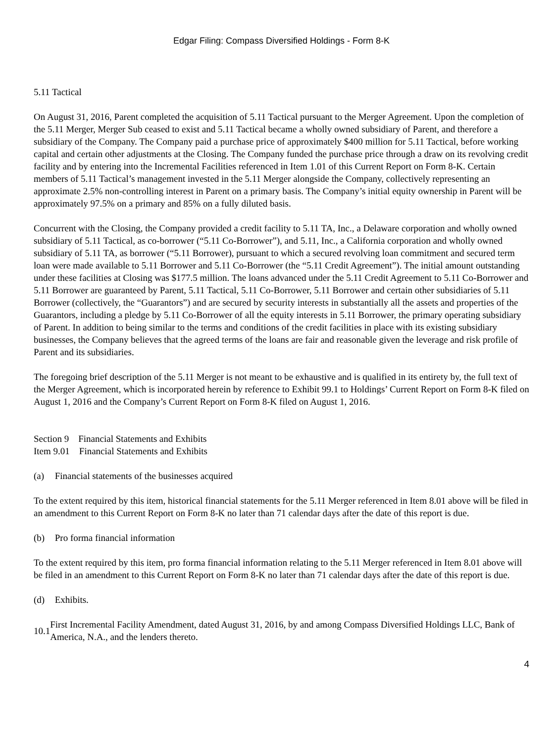Edgar Filing: Compass Diversified Holdings - Form 8-K
5.11 Tactical
On August 31, 2016, Parent completed the acquisition of 5.11 Tactical pursuant to the Merger Agreement. Upon the completion of the 5.11 Merger, Merger Sub ceased to exist and 5.11 Tactical became a wholly owned subsidiary of Parent, and therefore a subsidiary of the Company. The Company paid a purchase price of approximately $400 million for 5.11 Tactical, before working capital and certain other adjustments at the Closing. The Company funded the purchase price through a draw on its revolving credit facility and by entering into the Incremental Facilities referenced in Item 1.01 of this Current Report on Form 8-K. Certain members of 5.11 Tactical’s management invested in the 5.11 Merger alongside the Company, collectively representing an approximate 2.5% non-controlling interest in Parent on a primary basis. The Company’s initial equity ownership in Parent will be approximately 97.5% on a primary and 85% on a fully diluted basis.
Concurrent with the Closing, the Company provided a credit facility to 5.11 TA, Inc., a Delaware corporation and wholly owned subsidiary of 5.11 Tactical, as co-borrower (“5.11 Co-Borrower”), and 5.11, Inc., a California corporation and wholly owned subsidiary of 5.11 TA, as borrower (“5.11 Borrower), pursuant to which a secured revolving loan commitment and secured term loan were made available to 5.11 Borrower and 5.11 Co-Borrower (the “5.11 Credit Agreement”). The initial amount outstanding under these facilities at Closing was $177.5 million. The loans advanced under the 5.11 Credit Agreement to 5.11 Co-Borrower and 5.11 Borrower are guaranteed by Parent, 5.11 Tactical, 5.11 Co-Borrower, 5.11 Borrower and certain other subsidiaries of 5.11 Borrower (collectively, the “Guarantors”) and are secured by security interests in substantially all the assets and properties of the Guarantors, including a pledge by 5.11 Co-Borrower of all the equity interests in 5.11 Borrower, the primary operating subsidiary of Parent. In addition to being similar to the terms and conditions of the credit facilities in place with its existing subsidiary businesses, the Company believes that the agreed terms of the loans are fair and reasonable given the leverage and risk profile of Parent and its subsidiaries.
The foregoing brief description of the 5.11 Merger is not meant to be exhaustive and is qualified in its entirety by, the full text of the Merger Agreement, which is incorporated herein by reference to Exhibit 99.1 to Holdings’ Current Report on Form 8-K filed on August 1, 2016 and the Company’s Current Report on Form 8-K filed on August 1, 2016.
Section 9 Financial Statements and Exhibits
Item 9.01 Financial Statements and Exhibits
(a) Financial statements of the businesses acquired
To the extent required by this item, historical financial statements for the 5.11 Merger referenced in Item 8.01 above will be filed in an amendment to this Current Report on Form 8-K no later than 71 calendar days after the date of this report is due.
(b) Pro forma financial information
To the extent required by this item, pro forma financial information relating to the 5.11 Merger referenced in Item 8.01 above will be filed in an amendment to this Current Report on Form 8-K no later than 71 calendar days after the date of this report is due.
(d) Exhibits.
10.1
First Incremental Facility Amendment, dated August 31, 2016, by and among Compass Diversified Holdings LLC, Bank of America, N.A., and the lenders thereto.
4